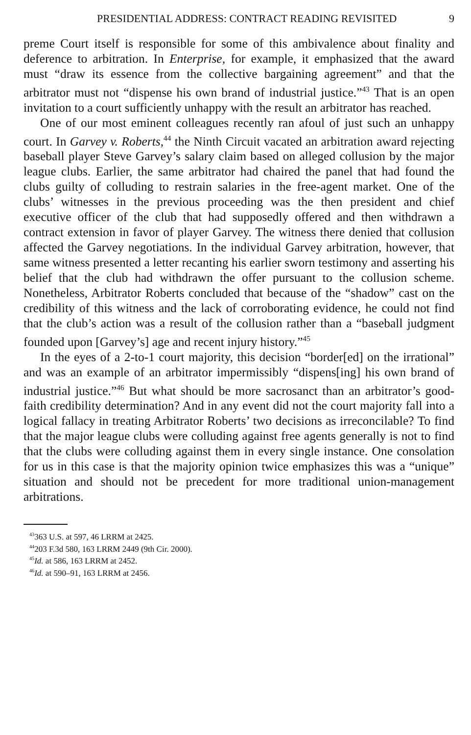PRESIDENTIAL ADDRESS: CONTRACT READING REVISITED 9
preme Court itself is responsible for some of this ambivalence about finality and deference to arbitration. In Enterprise, for example, it emphasized that the award must “draw its essence from the collective bargaining agreement” and that the arbitrator must not “dispense his own brand of industrial justice.”<sup>43</sup> That is an open invitation to a court sufficiently unhappy with the result an arbitrator has reached.
One of our most eminent colleagues recently ran afoul of just such an unhappy court. In Garvey v. Roberts,<sup>44</sup> the Ninth Circuit vacated an arbitration award rejecting baseball player Steve Garvey’s salary claim based on alleged collusion by the major league clubs. Earlier, the same arbitrator had chaired the panel that had found the clubs guilty of colluding to restrain salaries in the free-agent market. One of the clubs’ witnesses in the previous proceeding was the then president and chief executive officer of the club that had supposedly offered and then withdrawn a contract extension in favor of player Garvey. The witness there denied that collusion affected the Garvey negotiations. In the individual Garvey arbitration, however, that same witness presented a letter recanting his earlier sworn testimony and asserting his belief that the club had withdrawn the offer pursuant to the collusion scheme. Nonetheless, Arbitrator Roberts concluded that because of the “shadow” cast on the credibility of this witness and the lack of corroborating evidence, he could not find that the club’s action was a result of the collusion rather than a “baseball judgment founded upon [Garvey’s] age and recent injury history.”<sup>45</sup>
In the eyes of a 2-to-1 court majority, this decision “border[ed] on the irrational” and was an example of an arbitrator impermissibly “dispens[ing] his own brand of industrial justice.”<sup>46</sup> But what should be more sacrosanct than an arbitrator’s good-faith credibility determination? And in any event did not the court majority fall into a logical fallacy in treating Arbitrator Roberts’ two decisions as irreconcilable? To find that the major league clubs were colluding against free agents generally is not to find that the clubs were colluding against them in every single instance. One consolation for us in this case is that the majority opinion twice emphasizes this was a “unique” situation and should not be precedent for more traditional union-management arbitrations.
<sup>43</sup> 363 U.S. at 597, 46 LRRM at 2425.
<sup>44</sup> 203 F.3d 580, 163 LRRM 2449 (9th Cir. 2000).
<sup>45</sup> Id. at 586, 163 LRRM at 2452.
<sup>46</sup> Id. at 590–91, 163 LRRM at 2456.